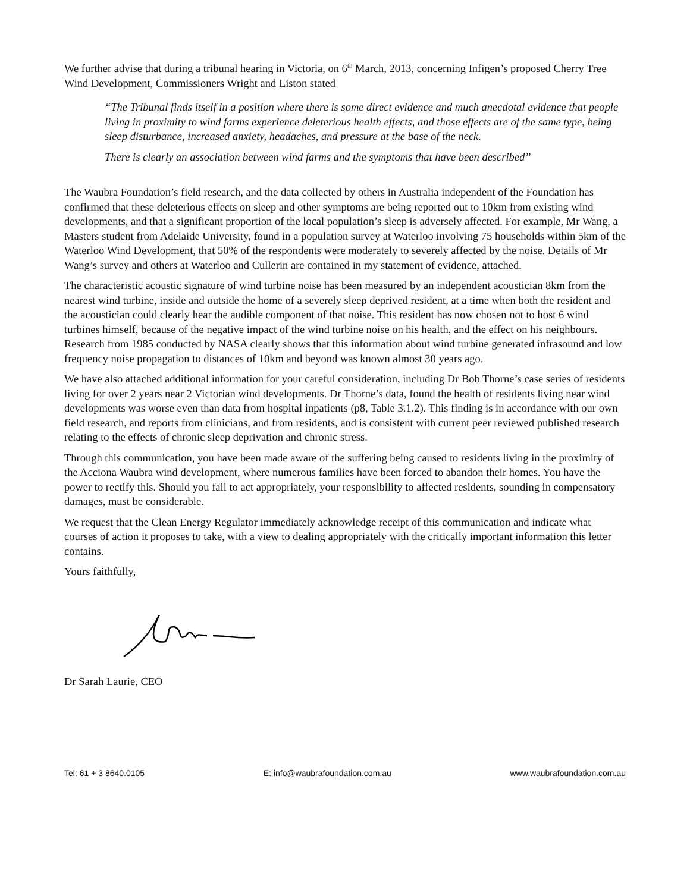We further advise that during a tribunal hearing in Victoria, on 6<sup>th</sup> March, 2013, concerning Infigen’s proposed Cherry Tree Wind Development, Commissioners Wright and Liston stated
“The Tribunal finds itself in a position where there is some direct evidence and much anecdotal evidence that people living in proximity to wind farms experience deleterious health effects, and those effects are of the same type, being sleep disturbance, increased anxiety, headaches, and pressure at the base of the neck.
There is clearly an association between wind farms and the symptoms that have been described”
The Waubra Foundation’s field research, and the data collected by others in Australia independent of the Foundation has confirmed that these deleterious effects on sleep and other symptoms are being reported out to 10km from existing wind developments, and that a significant proportion of the local population’s sleep is adversely affected. For example, Mr Wang, a Masters student from Adelaide University, found in a population survey at Waterloo involving 75 households within 5km of the Waterloo Wind Development, that 50% of the respondents were moderately to severely affected by the noise. Details of Mr Wang’s survey and others at Waterloo and Cullerin are contained in my statement of evidence, attached.
The characteristic acoustic signature of wind turbine noise has been measured by an independent acoustician 8km from the nearest wind turbine, inside and outside the home of a severely sleep deprived resident, at a time when both the resident and the acoustician could clearly hear the audible component of that noise. This resident has now chosen not to host 6 wind turbines himself, because of the negative impact of the wind turbine noise on his health, and the effect on his neighbours. Research from 1985 conducted by NASA clearly shows that this information about wind turbine generated infrasound and low frequency noise propagation to distances of 10km and beyond was known almost 30 years ago.
We have also attached additional information for your careful consideration, including Dr Bob Thorne’s case series of residents living for over 2 years near 2 Victorian wind developments. Dr Thorne’s data, found the health of residents living near wind developments was worse even than data from hospital inpatients (p8, Table 3.1.2). This finding is in accordance with our own field research, and reports from clinicians, and from residents, and is consistent with current peer reviewed published research relating to the effects of chronic sleep deprivation and chronic stress.
Through this communication, you have been made aware of the suffering being caused to residents living in the proximity of the Acciona Waubra wind development, where numerous families have been forced to abandon their homes. You have the power to rectify this. Should you fail to act appropriately, your responsibility to affected residents, sounding in compensatory damages, must be considerable.
We request that the Clean Energy Regulator immediately acknowledge receipt of this communication and indicate what courses of action it proposes to take, with a view to dealing appropriately with the critically important information this letter contains.
Yours faithfully,
Dr Sarah Laurie, CEO
Tel: 61 + 3 8640.0105 E: info@waubrafoundation.com.au www.waubrafoundation.com.au